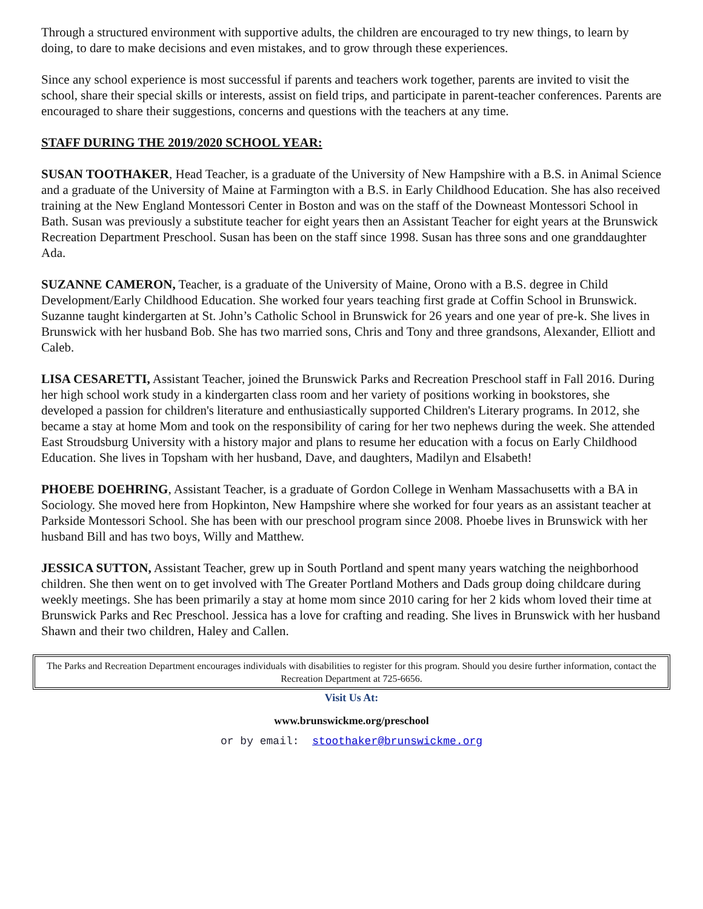Through a structured environment with supportive adults, the children are encouraged to try new things, to learn by doing, to dare to make decisions and even mistakes, and to grow through these experiences.
Since any school experience is most successful if parents and teachers work together, parents are invited to visit the school, share their special skills or interests, assist on field trips, and participate in parent-teacher conferences. Parents are encouraged to share their suggestions, concerns and questions with the teachers at any time.
STAFF DURING THE 2019/2020 SCHOOL YEAR:
SUSAN TOOTHAKER, Head Teacher, is a graduate of the University of New Hampshire with a B.S. in Animal Science and a graduate of the University of Maine at Farmington with a B.S. in Early Childhood Education. She has also received training at the New England Montessori Center in Boston and was on the staff of the Downeast Montessori School in Bath. Susan was previously a substitute teacher for eight years then an Assistant Teacher for eight years at the Brunswick Recreation Department Preschool. Susan has been on the staff since 1998. Susan has three sons and one granddaughter Ada.
SUZANNE CAMERON, Teacher, is a graduate of the University of Maine, Orono with a B.S. degree in Child Development/Early Childhood Education. She worked four years teaching first grade at Coffin School in Brunswick. Suzanne taught kindergarten at St. John’s Catholic School in Brunswick for 26 years and one year of pre-k. She lives in Brunswick with her husband Bob. She has two married sons, Chris and Tony and three grandsons, Alexander, Elliott and Caleb.
LISA CESARETTI, Assistant Teacher, joined the Brunswick Parks and Recreation Preschool staff in Fall 2016. During her high school work study in a kindergarten class room and her variety of positions working in bookstores, she developed a passion for children's literature and enthusiastically supported Children's Literary programs. In 2012, she became a stay at home Mom and took on the responsibility of caring for her two nephews during the week. She attended East Stroudsburg University with a history major and plans to resume her education with a focus on Early Childhood Education. She lives in Topsham with her husband, Dave, and daughters, Madilyn and Elsabeth!
PHOEBE DOEHRING, Assistant Teacher, is a graduate of Gordon College in Wenham Massachusetts with a BA in Sociology. She moved here from Hopkinton, New Hampshire where she worked for four years as an assistant teacher at Parkside Montessori School. She has been with our preschool program since 2008. Phoebe lives in Brunswick with her husband Bill and has two boys, Willy and Matthew.
JESSICA SUTTON, Assistant Teacher, grew up in South Portland and spent many years watching the neighborhood children. She then went on to get involved with The Greater Portland Mothers and Dads group doing childcare during weekly meetings. She has been primarily a stay at home mom since 2010 caring for her 2 kids whom loved their time at Brunswick Parks and Rec Preschool. Jessica has a love for crafting and reading. She lives in Brunswick with her husband Shawn and their two children, Haley and Callen.
The Parks and Recreation Department encourages individuals with disabilities to register for this program. Should you desire further information, contact the Recreation Department at 725-6656.
Visit Us At:
www.brunswickme.org/preschool
or by email: stoothaker@brunswickme.org